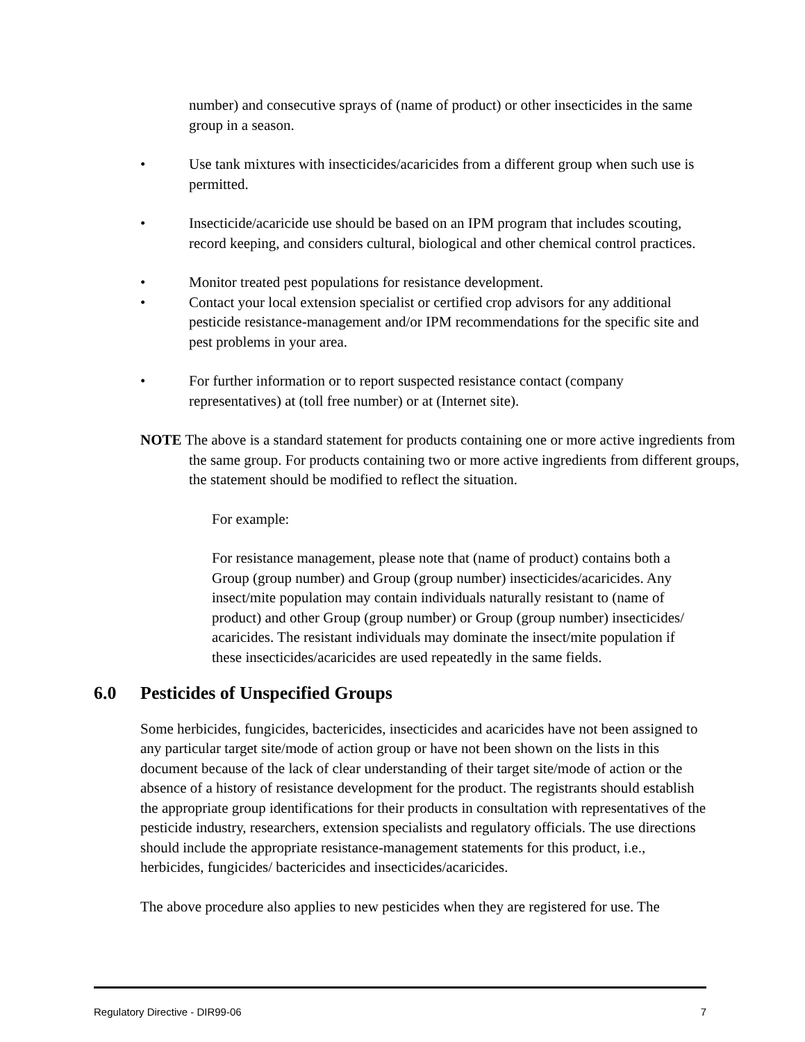number) and consecutive sprays of (name of product) or other insecticides in the same group in a season.
• Use tank mixtures with insecticides/acaricides from a different group when such use is permitted.
• Insecticide/acaricide use should be based on an IPM program that includes scouting, record keeping, and considers cultural, biological and other chemical control practices.
• Monitor treated pest populations for resistance development.
• Contact your local extension specialist or certified crop advisors for any additional pesticide resistance-management and/or IPM recommendations for the specific site and pest problems in your area.
• For further information or to report suspected resistance contact (company representatives) at (toll free number) or at (Internet site).
NOTE The above is a standard statement for products containing one or more active ingredients from the same group. For products containing two or more active ingredients from different groups, the statement should be modified to reflect the situation.
For example:
For resistance management, please note that (name of product) contains both a Group (group number) and Group (group number) insecticides/acaricides. Any insect/mite population may contain individuals naturally resistant to (name of product) and other Group (group number) or Group (group number) insecticides/ acaricides. The resistant individuals may dominate the insect/mite population if these insecticides/acaricides are used repeatedly in the same fields.
6.0 Pesticides of Unspecified Groups
Some herbicides, fungicides, bactericides, insecticides and acaricides have not been assigned to any particular target site/mode of action group or have not been shown on the lists in this document because of the lack of clear understanding of their target site/mode of action or the absence of a history of resistance development for the product. The registrants should establish the appropriate group identifications for their products in consultation with representatives of the pesticide industry, researchers, extension specialists and regulatory officials. The use directions should include the appropriate resistance-management statements for this product, i.e., herbicides, fungicides/ bactericides and insecticides/acaricides.
The above procedure also applies to new pesticides when they are registered for use. The
Regulatory Directive - DIR99-06 7